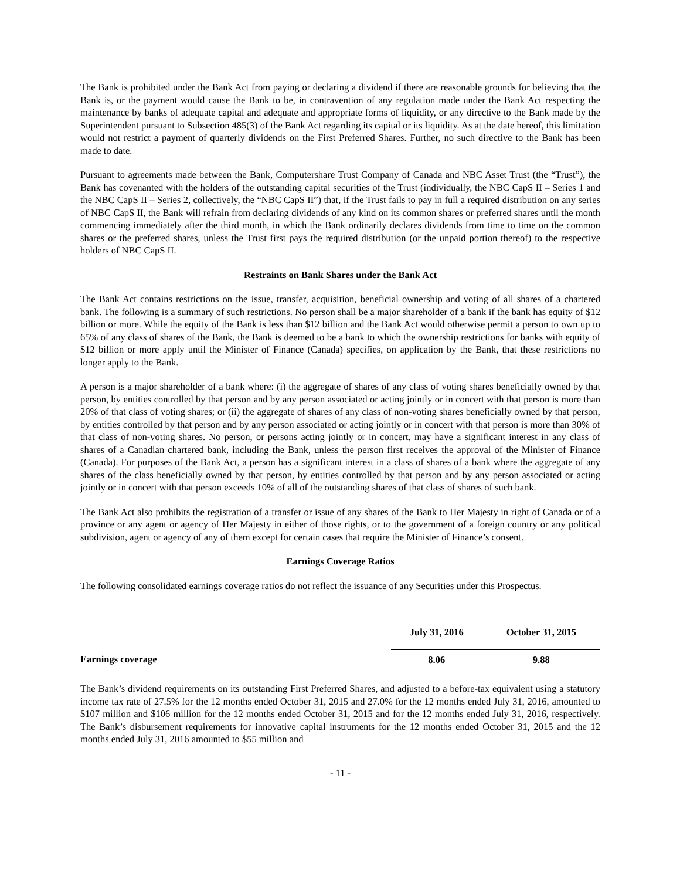The Bank is prohibited under the Bank Act from paying or declaring a dividend if there are reasonable grounds for believing that the Bank is, or the payment would cause the Bank to be, in contravention of any regulation made under the Bank Act respecting the maintenance by banks of adequate capital and adequate and appropriate forms of liquidity, or any directive to the Bank made by the Superintendent pursuant to Subsection 485(3) of the Bank Act regarding its capital or its liquidity. As at the date hereof, this limitation would not restrict a payment of quarterly dividends on the First Preferred Shares. Further, no such directive to the Bank has been made to date.
Pursuant to agreements made between the Bank, Computershare Trust Company of Canada and NBC Asset Trust (the “Trust”), the Bank has covenanted with the holders of the outstanding capital securities of the Trust (individually, the NBC CapS II – Series 1 and the NBC CapS II – Series 2, collectively, the “NBC CapS II”) that, if the Trust fails to pay in full a required distribution on any series of NBC CapS II, the Bank will refrain from declaring dividends of any kind on its common shares or preferred shares until the month commencing immediately after the third month, in which the Bank ordinarily declares dividends from time to time on the common shares or the preferred shares, unless the Trust first pays the required distribution (or the unpaid portion thereof) to the respective holders of NBC CapS II.
Restraints on Bank Shares under the Bank Act
The Bank Act contains restrictions on the issue, transfer, acquisition, beneficial ownership and voting of all shares of a chartered bank. The following is a summary of such restrictions. No person shall be a major shareholder of a bank if the bank has equity of $12 billion or more. While the equity of the Bank is less than $12 billion and the Bank Act would otherwise permit a person to own up to 65% of any class of shares of the Bank, the Bank is deemed to be a bank to which the ownership restrictions for banks with equity of $12 billion or more apply until the Minister of Finance (Canada) specifies, on application by the Bank, that these restrictions no longer apply to the Bank.
A person is a major shareholder of a bank where: (i) the aggregate of shares of any class of voting shares beneficially owned by that person, by entities controlled by that person and by any person associated or acting jointly or in concert with that person is more than 20% of that class of voting shares; or (ii) the aggregate of shares of any class of non-voting shares beneficially owned by that person, by entities controlled by that person and by any person associated or acting jointly or in concert with that person is more than 30% of that class of non-voting shares. No person, or persons acting jointly or in concert, may have a significant interest in any class of shares of a Canadian chartered bank, including the Bank, unless the person first receives the approval of the Minister of Finance (Canada). For purposes of the Bank Act, a person has a significant interest in a class of shares of a bank where the aggregate of any shares of the class beneficially owned by that person, by entities controlled by that person and by any person associated or acting jointly or in concert with that person exceeds 10% of all of the outstanding shares of that class of shares of such bank.
The Bank Act also prohibits the registration of a transfer or issue of any shares of the Bank to Her Majesty in right of Canada or of a province or any agent or agency of Her Majesty in either of those rights, or to the government of a foreign country or any political subdivision, agent or agency of any of them except for certain cases that require the Minister of Finance’s consent.
Earnings Coverage Ratios
The following consolidated earnings coverage ratios do not reflect the issuance of any Securities under this Prospectus.
| | July 31, 2016 | October 31, 2015 |
| --- | --- | --- |
| Earnings coverage | 8.06 | 9.88 |
The Bank’s dividend requirements on its outstanding First Preferred Shares, and adjusted to a before-tax equivalent using a statutory income tax rate of 27.5% for the 12 months ended October 31, 2015 and 27.0% for the 12 months ended July 31, 2016, amounted to $107 million and $106 million for the 12 months ended October 31, 2015 and for the 12 months ended July 31, 2016, respectively. The Bank’s disbursement requirements for innovative capital instruments for the 12 months ended October 31, 2015 and the 12 months ended July 31, 2016 amounted to $55 million and
- 11 -